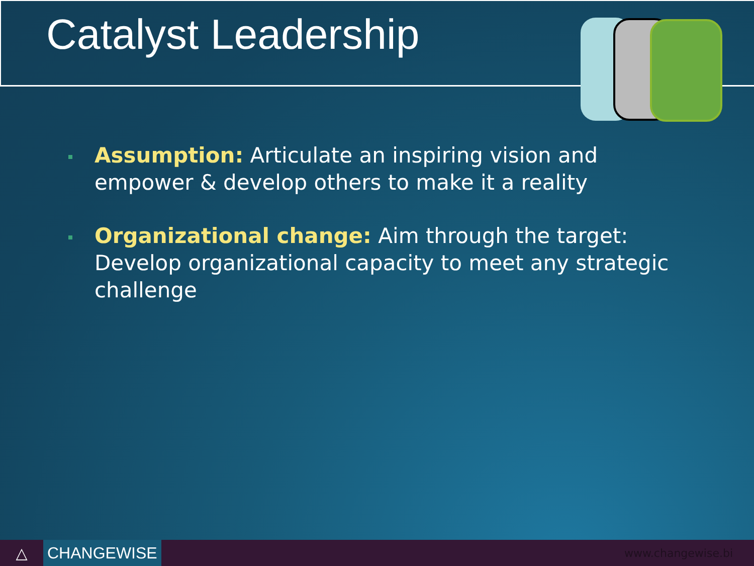Catalyst Leadership
Assumption: Articulate an inspiring vision and empower & develop others to make it a reality
Organizational change: Aim through the target: Develop organizational capacity to meet any strategic challenge
△
CHANGEWISE
www.changewise.bi